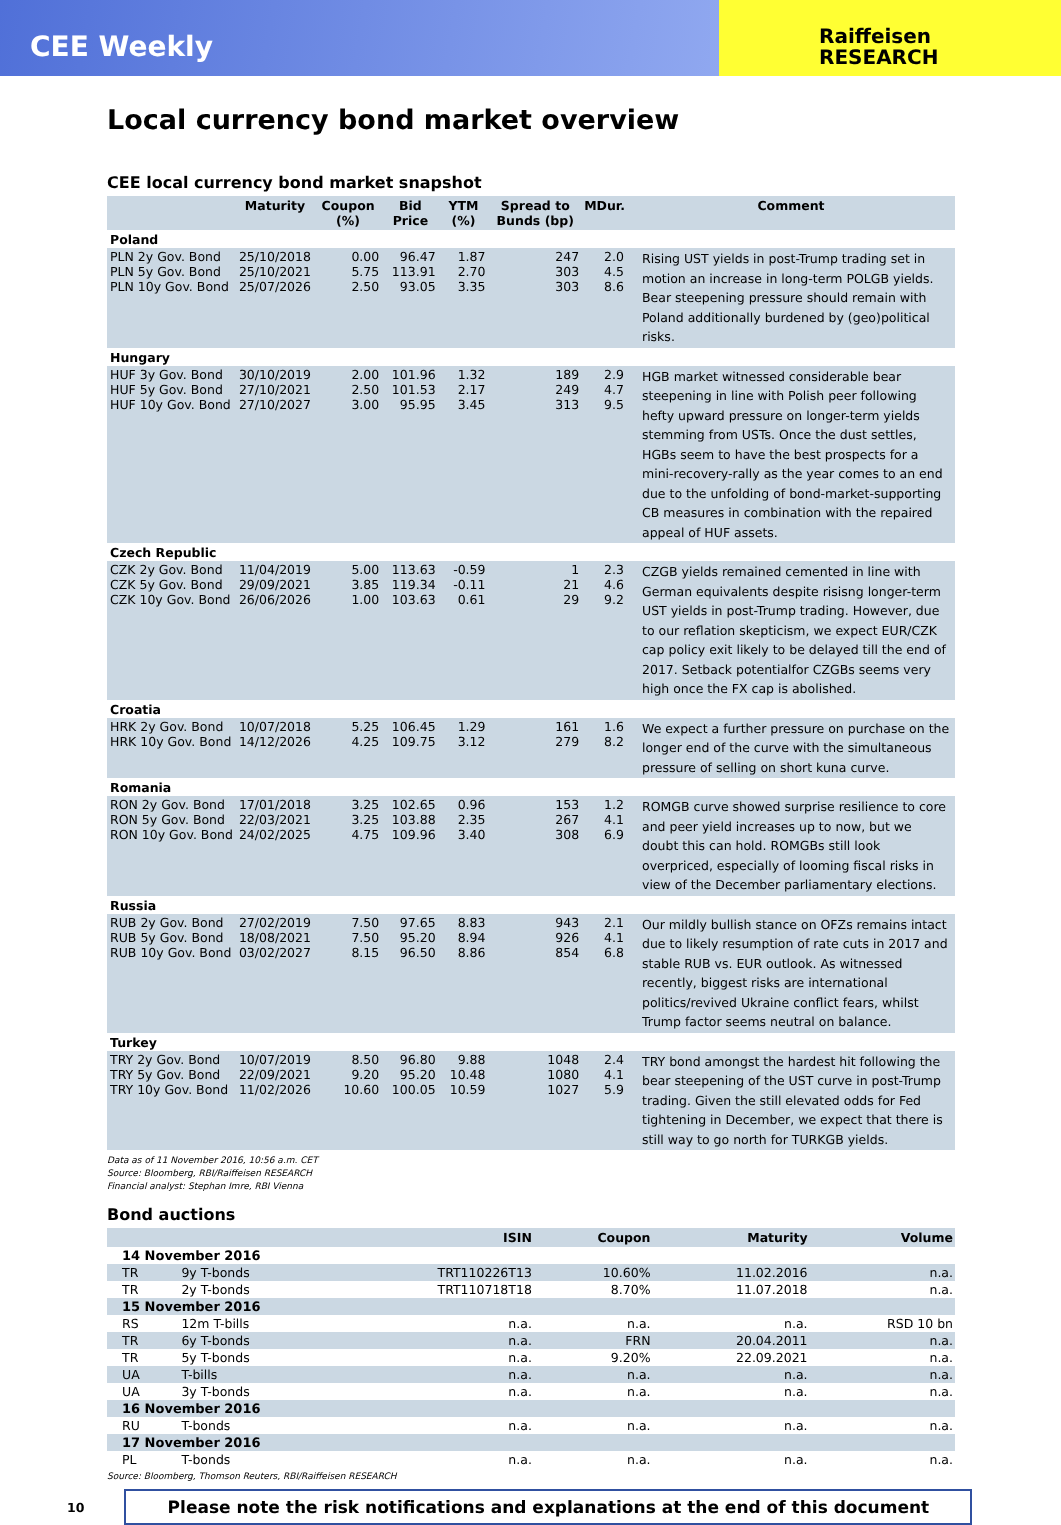CEE Weekly
Raiffeisen
RESEARCH
Local currency bond market overview
CEE local currency bond market snapshot
| | Maturity | Coupon (%) | Bid Price | YTM (%) | Spread to Bunds (bp) | MDur. | Comment |
| --- | --- | --- | --- | --- | --- | --- | --- |
| Poland | | | | | | | |
| PLN 2y Gov. Bond PLN 5y Gov. Bond PLN 10y Gov. Bond | 25/10/2018 25/10/2021 25/07/2026 | 0.00 5.75 2.50 | 96.47 113.91 93.05 | 1.87 2.70 3.35 | 247 303 303 | 2.0 4.5 8.6 | Rising UST yields in post-Trump trading set in motion an increase in long-term POLGB yields. Bear steepening pressure should remain with Poland additionally burdened by (geo)political risks. |
| Hungary | | | | | | | |
| HUF 3y Gov. Bond HUF 5y Gov. Bond HUF 10y Gov. Bond | 30/10/2019 27/10/2021 27/10/2027 | 2.00 2.50 3.00 | 101.96 101.53 95.95 | 1.32 2.17 3.45 | 189 249 313 | 2.9 4.7 9.5 | HGB market witnessed considerable bear steepening in line with Polish peer following hefty upward pressure on longer-term yields stemming from USTs. Once the dust settles, HGBs seem to have the best prospects for a mini-recovery-rally as the year comes to an end due to the unfolding of bond-market-supporting CB measures in combination with the repaired appeal of HUF assets. |
| Czech Republic | | | | | | | |
| CZK 2y Gov. Bond CZK 5y Gov. Bond CZK 10y Gov. Bond | 11/04/2019 29/09/2021 26/06/2026 | 5.00 3.85 1.00 | 113.63 119.34 103.63 | -0.59 -0.11 0.61 | 1 21 29 | 2.3 4.6 9.2 | CZGB yields remained cemented in line with German equivalents despite risisng longer-term UST yields in post-Trump trading. However, due to our reflation skepticism, we expect EUR/CZK cap policy exit likely to be delayed till the end of 2017. Setback potentialfor CZGBs seems very high once the FX cap is abolished. |
| Croatia | | | | | | | |
| HRK 2y Gov. Bond HRK 10y Gov. Bond | 10/07/2018 14/12/2026 | 5.25 4.25 | 106.45 109.75 | 1.29 3.12 | 161 279 | 1.6 8.2 | We expect a further pressure on purchase on the longer end of the curve with the simultaneous pressure of selling on short kuna curve. |
| Romania | | | | | | | |
| RON 2y Gov. Bond RON 5y Gov. Bond RON 10y Gov. Bond | 17/01/2018 22/03/2021 24/02/2025 | 3.25 3.25 4.75 | 102.65 103.88 109.96 | 0.96 2.35 3.40 | 153 267 308 | 1.2 4.1 6.9 | ROMGB curve showed surprise resilience to core and peer yield increases up to now, but we doubt this can hold. ROMGBs still look overpriced, especially of looming fiscal risks in view of the December parliamentary elections. |
| Russia | | | | | | | |
| RUB 2y Gov. Bond RUB 5y Gov. Bond RUB 10y Gov. Bond | 27/02/2019 18/08/2021 03/02/2027 | 7.50 7.50 8.15 | 97.65 95.20 96.50 | 8.83 8.94 8.86 | 943 926 854 | 2.1 4.1 6.8 | Our mildly bullish stance on OFZs remains intact due to likely resumption of rate cuts in 2017 and stable RUB vs. EUR outlook. As witnessed recently, biggest risks are international politics/revived Ukraine conflict fears, whilst Trump factor seems neutral on balance. |
| Turkey | | | | | | | |
| TRY 2y Gov. Bond TRY 5y Gov. Bond TRY 10y Gov. Bond | 10/07/2019 22/09/2021 11/02/2026 | 8.50 9.20 10.60 | 96.80 95.20 100.05 | 9.88 10.48 10.59 | 1048 1080 1027 | 2.4 4.1 5.9 | TRY bond amongst the hardest hit following the bear steepening of the UST curve in post-Trump trading. Given the still elevated odds for Fed tightening in December, we expect that there is still way to go north for TURKGB yields. |
Data as of 11 November 2016, 10:56 a.m. CET
Source: Bloomberg, RBI/Raiffeisen RESEARCH
Financial analyst: Stephan Imre, RBI Vienna
Bond auctions
| | | ISIN | Coupon | Maturity | Volume |
| --- | --- | --- | --- | --- | --- |
| 14 November 2016 | | | | | |
| TR | 9y T-bonds | TRT110226T13 | 10.60% | 11.02.2016 | n.a. |
| TR | 2y T-bonds | TRT110718T18 | 8.70% | 11.07.2018 | n.a. |
| 15 November 2016 | | | | | |
| RS | 12m T-bills | n.a. | n.a. | n.a. | RSD 10 bn |
| TR | 6y T-bonds | n.a. | FRN | 20.04.2011 | n.a. |
| TR | 5y T-bonds | n.a. | 9.20% | 22.09.2021 | n.a. |
| UA | T-bills | n.a. | n.a. | n.a. | n.a. |
| UA | 3y T-bonds | n.a. | n.a. | n.a. | n.a. |
| 16 November 2016 | | | | | |
| RU | T-bonds | n.a. | n.a. | n.a. | n.a. |
| 17 November 2016 | | | | | |
| PL | T-bonds | n.a. | n.a. | n.a. | n.a. |
Source: Bloomberg, Thomson Reuters, RBI/Raiffeisen RESEARCH
10
Please note the risk notifications and explanations at the end of this document